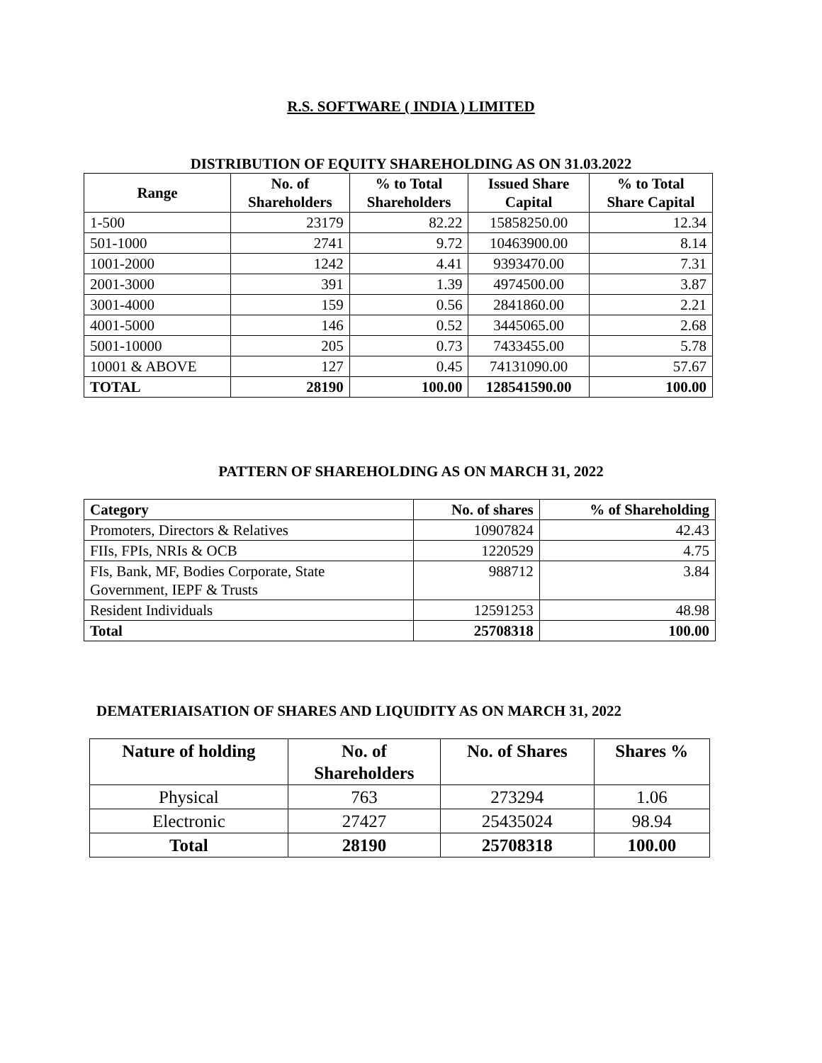R.S. SOFTWARE ( INDIA ) LIMITED
DISTRIBUTION OF EQUITY SHAREHOLDING AS ON 31.03.2022
| Range | No. of Shareholders | % to Total Shareholders | Issued Share Capital | % to Total Share Capital |
| --- | --- | --- | --- | --- |
| 1-500 | 23179 | 82.22 | 15858250.00 | 12.34 |
| 501-1000 | 2741 | 9.72 | 10463900.00 | 8.14 |
| 1001-2000 | 1242 | 4.41 | 9393470.00 | 7.31 |
| 2001-3000 | 391 | 1.39 | 4974500.00 | 3.87 |
| 3001-4000 | 159 | 0.56 | 2841860.00 | 2.21 |
| 4001-5000 | 146 | 0.52 | 3445065.00 | 2.68 |
| 5001-10000 | 205 | 0.73 | 7433455.00 | 5.78 |
| 10001 & ABOVE | 127 | 0.45 | 74131090.00 | 57.67 |
| TOTAL | 28190 | 100.00 | 128541590.00 | 100.00 |
PATTERN OF SHAREHOLDING AS ON MARCH 31, 2022
| Category | No. of shares | % of Shareholding |
| --- | --- | --- |
| Promoters, Directors & Relatives | 10907824 | 42.43 |
| FIIs, FPIs, NRIs & OCB | 1220529 | 4.75 |
| FIs, Bank, MF, Bodies Corporate, State Government, IEPF & Trusts | 988712 | 3.84 |
| Resident Individuals | 12591253 | 48.98 |
| Total | 25708318 | 100.00 |
DEMATERIAISATION OF SHARES AND LIQUIDITY AS ON MARCH 31, 2022
| Nature of holding | No. of Shareholders | No. of Shares | Shares % |
| --- | --- | --- | --- |
| Physical | 763 | 273294 | 1.06 |
| Electronic | 27427 | 25435024 | 98.94 |
| Total | 28190 | 25708318 | 100.00 |